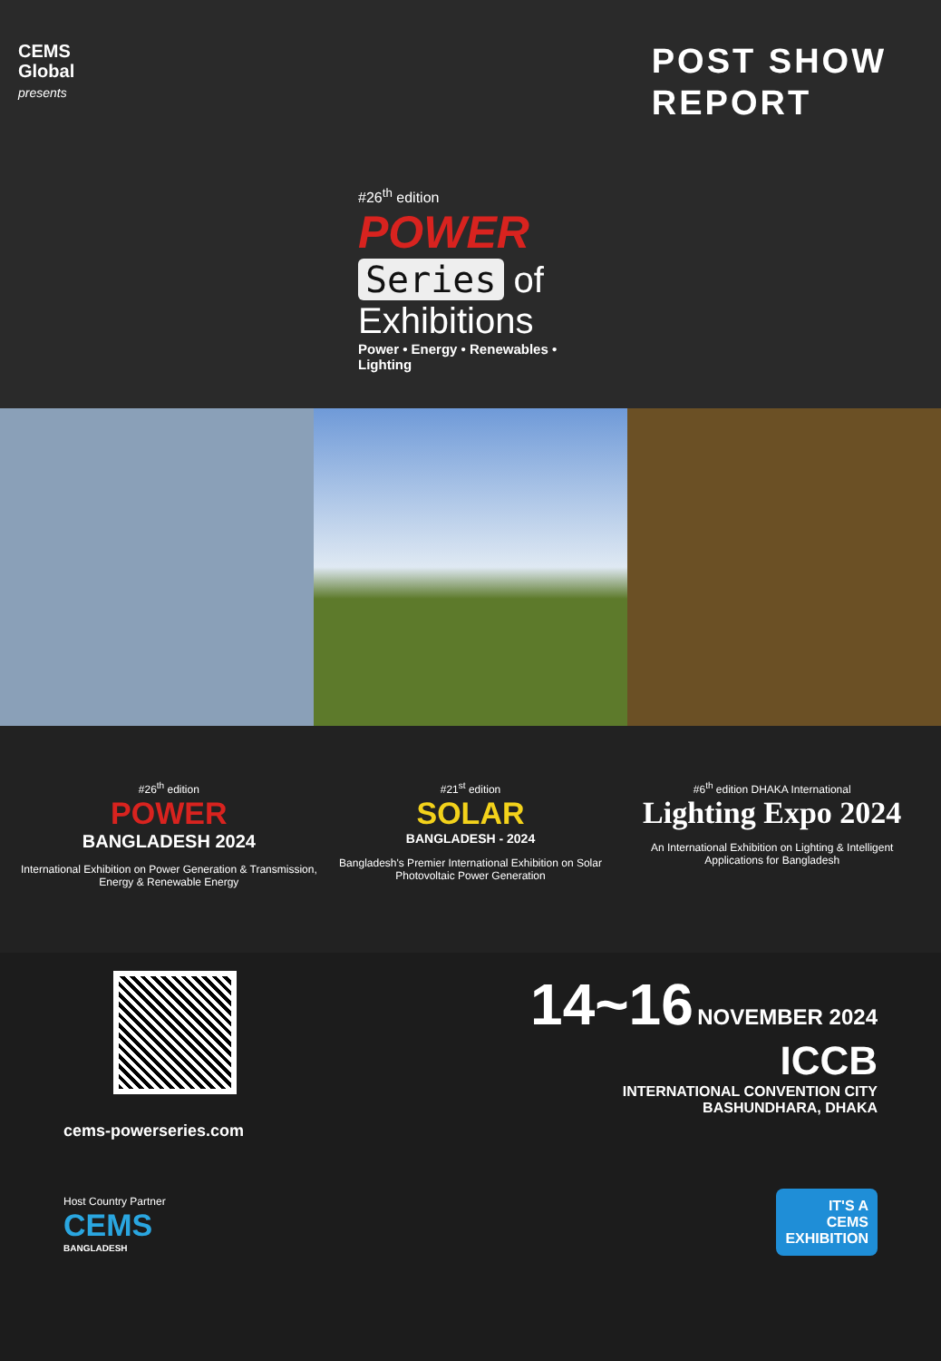CEMS
Global
presents
POST SHOW
REPORT
#26<sup>th</sup> edition
POWER
Series of
Exhibitions
Power • Energy • Renewables • Lighting
#26<sup>th</sup> edition
POWER
BANGLADESH 2024
International Exhibition on Power Generation & Transmission, Energy & Renewable Energy
#21<sup>st</sup> edition
SOLAR
BANGLADESH - 2024
Bangladesh's Premier International Exhibition on Solar Photovoltaic Power Generation
#6<sup>th</sup> edition DHAKA International
Lighting Expo 2024
An International Exhibition on Lighting & Intelligent Applications for Bangladesh
cems-powerseries.com
Host Country Partner
CEMS
BANGLADESH
14~16 NOVEMBER 2024
ICCB
INTERNATIONAL CONVENTION CITY
BASHUNDHARA, DHAKA
IT'S A
CEMS
EXHIBITION